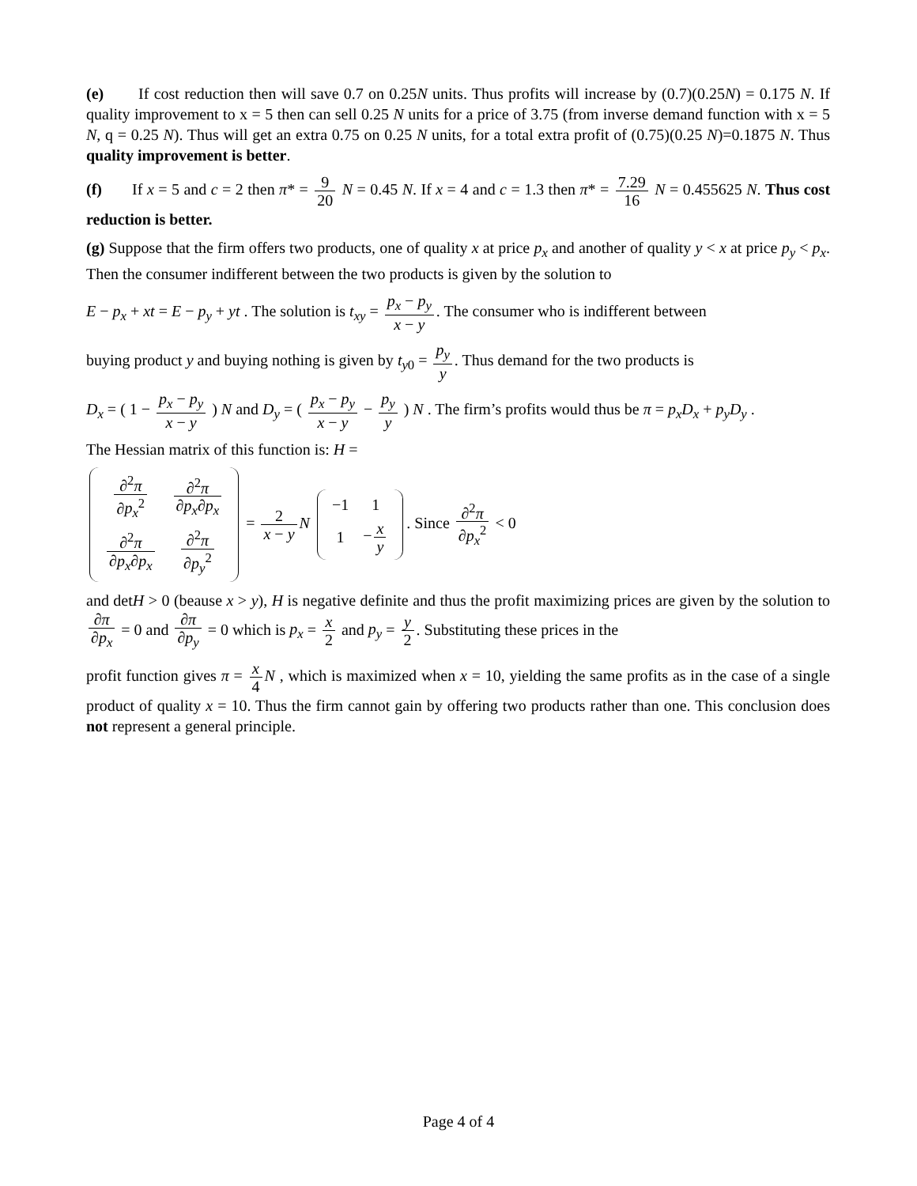(e) If cost reduction then will save 0.7 on 0.25N units. Thus profits will increase by (0.7)(0.25N) = 0.175 N. If quality improvement to x = 5 then can sell 0.25 N units for a price of 3.75 (from inverse demand function with x = 5 N, q = 0.25 N). Thus will get an extra 0.75 on 0.25 N units, for a total extra profit of (0.75)(0.25 N)=0.1875 N. Thus quality improvement is better.
(f) If x = 5 and c = 2 then π* = 9 20 N = 0.45 N. If x = 4 and c = 1.3 then π* = 7.29 16 N = 0.455625 N. Thus cost reduction is better.
(g) Suppose that the firm offers two products, one of quality x at price p<sub>x</sub> and another of quality y < x at price p<sub>y</sub> < p<sub>x</sub>. Then the consumer indifferent between the two products is given by the solution to
E − p<sub>x</sub> + xt = E − p<sub>y</sub> + yt . The solution is t<sub>xy</sub> = p<sub>x</sub> − p<sub>y</sub> x − y. The consumer who is indifferent between
buying product y and buying nothing is given by t<sub>y0</sub> = p<sub>y</sub> y. Thus demand for the two products is
D<sub>x</sub> = ( 1 − p<sub>x</sub> − p<sub>y</sub> x − y ) N and D<sub>y</sub> = ( p<sub>x</sub> − p<sub>y</sub> x − y − p<sub>y</sub> y ) N . The firm’s profits would thus be π = p<sub>x</sub>D<sub>x</sub> + p<sub>y</sub>D<sub>y</sub> .
The Hessian matrix of this function is: H =
| ∂<sup>2</sup> π ∂ p<sub>x</sub><sup>2</sup> | ∂<sup>2</sup> π ∂ p<sub>x</sub> ∂ p<sub>x</sub> |
| ∂<sup>2</sup> π ∂ p<sub>x</sub> ∂ p<sub>x</sub> | ∂<sup>2</sup> π ∂ p<sub>y</sub><sup>2</sup> |
= 2 x − y N
| −1 | 1 |
| 1 | − x y |
. Since ∂<sup>2</sup>π ∂p<sub>x</sub><sup>2</sup> < 0
and detH > 0 (beause x > y), H is negative definite and thus the profit maximizing prices are given by the solution to ∂π ∂p<sub>x</sub> = 0 and ∂π ∂p<sub>y</sub> = 0 which is p<sub>x</sub> = x 2 and p<sub>y</sub> = y 2. Substituting these prices in the
profit function gives π = x 4 N , which is maximized when x = 10, yielding the same profits as in the case of a single product of quality x = 10. Thus the firm cannot gain by offering two products rather than one. This conclusion does not represent a general principle.
Page 4 of 4